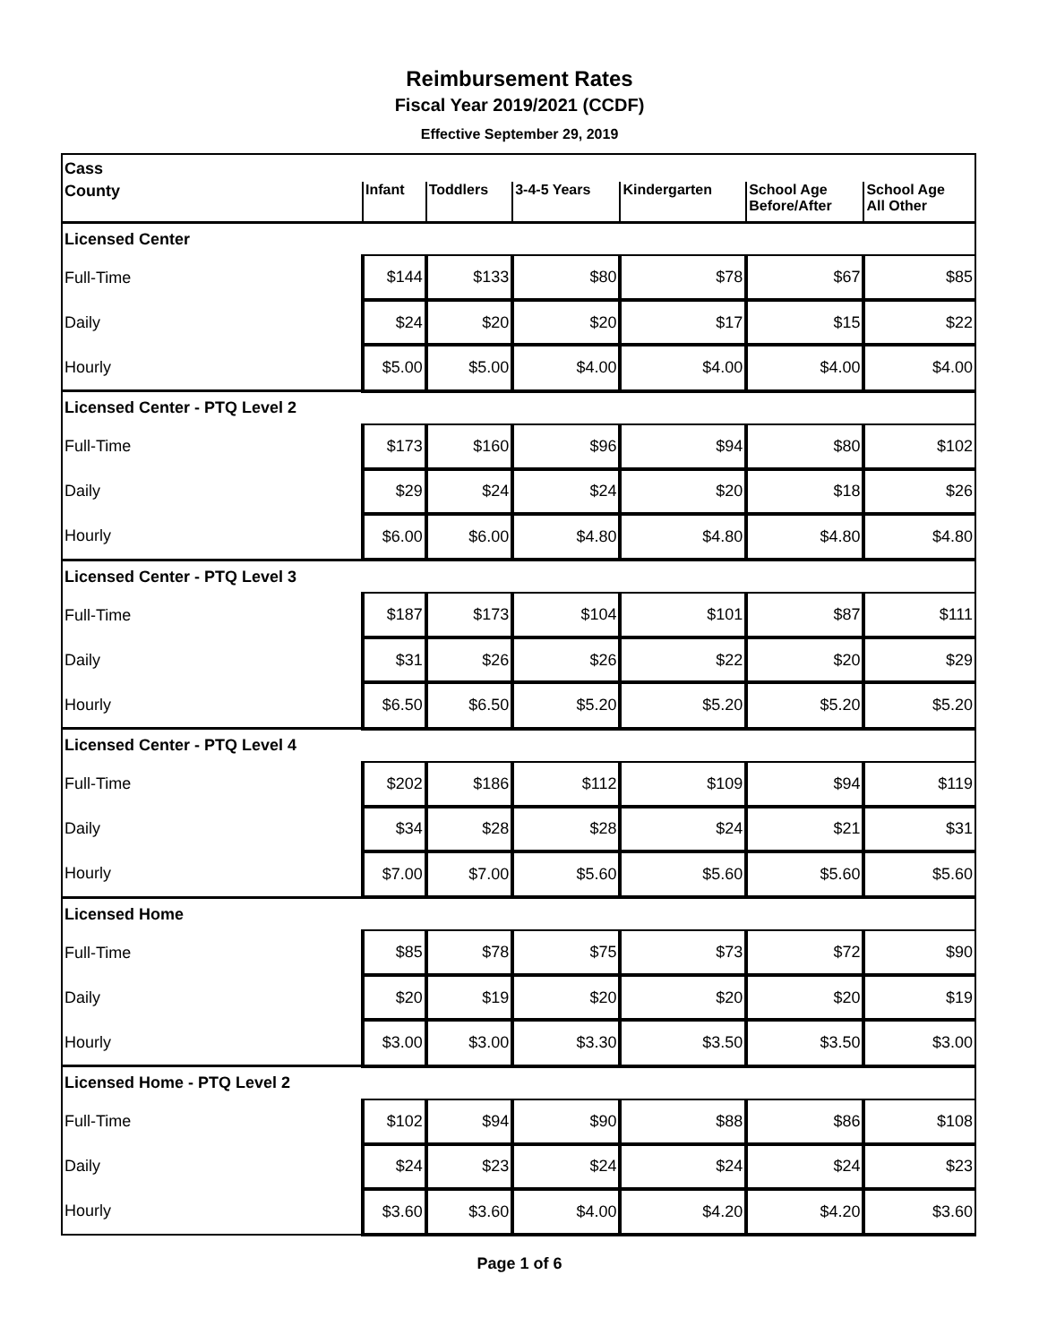Reimbursement Rates
Fiscal Year 2019/2021 (CCDF)
Effective September 29, 2019
| Cass | | | | | | |
| County | Infant | Toddlers | 3-4-5 Years | Kindergarten | School Age Before/After | School Age All Other |
| Licensed Center | | | | | | |
| Full-Time | $144 | $133 | $80 | $78 | $67 | $85 |
| Daily | $24 | $20 | $20 | $17 | $15 | $22 |
| Hourly | $5.00 | $5.00 | $4.00 | $4.00 | $4.00 | $4.00 |
| Licensed Center - PTQ Level 2 | | | | | | |
| Full-Time | $173 | $160 | $96 | $94 | $80 | $102 |
| Daily | $29 | $24 | $24 | $20 | $18 | $26 |
| Hourly | $6.00 | $6.00 | $4.80 | $4.80 | $4.80 | $4.80 |
| Licensed Center - PTQ Level 3 | | | | | | |
| Full-Time | $187 | $173 | $104 | $101 | $87 | $111 |
| Daily | $31 | $26 | $26 | $22 | $20 | $29 |
| Hourly | $6.50 | $6.50 | $5.20 | $5.20 | $5.20 | $5.20 |
| Licensed Center - PTQ Level 4 | | | | | | |
| Full-Time | $202 | $186 | $112 | $109 | $94 | $119 |
| Daily | $34 | $28 | $28 | $24 | $21 | $31 |
| Hourly | $7.00 | $7.00 | $5.60 | $5.60 | $5.60 | $5.60 |
| Licensed Home | | | | | | |
| Full-Time | $85 | $78 | $75 | $73 | $72 | $90 |
| Daily | $20 | $19 | $20 | $20 | $20 | $19 |
| Hourly | $3.00 | $3.00 | $3.30 | $3.50 | $3.50 | $3.00 |
| Licensed Home - PTQ Level 2 | | | | | | |
| Full-Time | $102 | $94 | $90 | $88 | $86 | $108 |
| Daily | $24 | $23 | $24 | $24 | $24 | $23 |
| Hourly | $3.60 | $3.60 | $4.00 | $4.20 | $4.20 | $3.60 |
Page 1 of 6